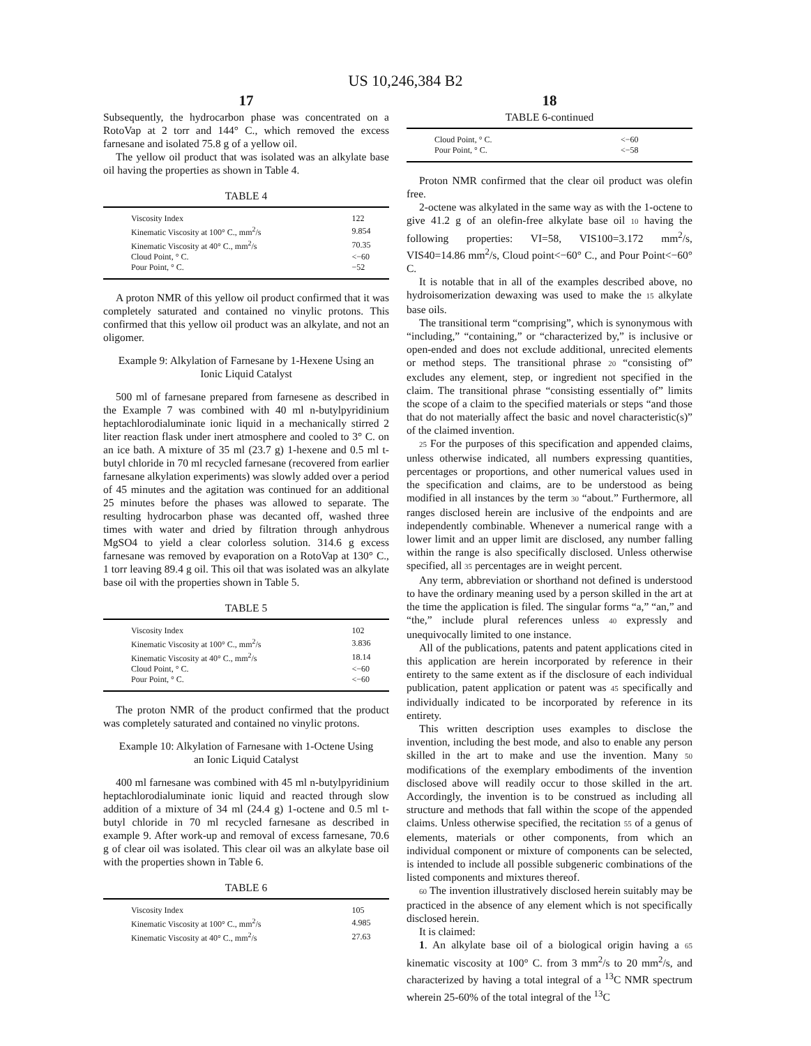US 10,246,384 B2
17
Subsequently, the hydrocarbon phase was concentrated on a RotoVap at 2 torr and 144° C., which removed the excess farnesane and isolated 75.8 g of a yellow oil.
The yellow oil product that was isolated was an alkylate base oil having the properties as shown in Table 4.
TABLE 4
| Viscosity Index | 122 |
| Kinematic Viscosity at 100° C., mm<sup>2</sup>/s | 9.854 |
| Kinematic Viscosity at 40° C., mm<sup>2</sup>/s | 70.35 |
| Cloud Point, ° C. | <−60 |
| Pour Point, ° C. | −52 |
A proton NMR of this yellow oil product confirmed that it was completely saturated and contained no vinylic protons. This confirmed that this yellow oil product was an alkylate, and not an oligomer.
Example 9: Alkylation of Farnesane by 1-Hexene Using an Ionic Liquid Catalyst
500 ml of farnesane prepared from farnesene as described in the Example 7 was combined with 40 ml n-butylpyridinium heptachlorodialuminate ionic liquid in a mechanically stirred 2 liter reaction flask under inert atmosphere and cooled to 3° C. on an ice bath. A mixture of 35 ml (23.7 g) 1-hexene and 0.5 ml t-butyl chloride in 70 ml recycled farnesane (recovered from earlier farnesane alkylation experiments) was slowly added over a period of 45 minutes and the agitation was continued for an additional 25 minutes before the phases was allowed to separate. The resulting hydrocarbon phase was decanted off, washed three times with water and dried by filtration through anhydrous MgSO4 to yield a clear colorless solution. 314.6 g excess farnesane was removed by evaporation on a RotoVap at 130° C., 1 torr leaving 89.4 g oil. This oil that was isolated was an alkylate base oil with the properties shown in Table 5.
TABLE 5
| Viscosity Index | 102 |
| Kinematic Viscosity at 100° C., mm<sup>2</sup>/s | 3.836 |
| Kinematic Viscosity at 40° C., mm<sup>2</sup>/s | 18.14 |
| Cloud Point, ° C. | <−60 |
| Pour Point, ° C. | <−60 |
The proton NMR of the product confirmed that the product was completely saturated and contained no vinylic protons.
Example 10: Alkylation of Farnesane with 1-Octene Using an Ionic Liquid Catalyst
400 ml farnesane was combined with 45 ml n-butylpyridinium heptachlorodialuminate ionic liquid and reacted through slow addition of a mixture of 34 ml (24.4 g) 1-octene and 0.5 ml t-butyl chloride in 70 ml recycled farnesane as described in example 9. After work-up and removal of excess farnesane, 70.6 g of clear oil was isolated. This clear oil was an alkylate base oil with the properties shown in Table 6.
TABLE 6
| Viscosity Index | 105 |
| Kinematic Viscosity at 100° C., mm<sup>2</sup>/s | 4.985 |
| Kinematic Viscosity at 40° C., mm<sup>2</sup>/s | 27.63 |
18
TABLE 6-continued
| Cloud Point, ° C. | <−60 |
| Pour Point, ° C. | <−58 |
Proton NMR confirmed that the clear oil product was olefin free.
2-octene was alkylated in the same way as with the 1-octene to give 41.2 g of an olefin-free alkylate base oil 10 having the following properties: VI=58, VIS100=3.172 mm<sup>2</sup>/s, VIS40=14.86 mm<sup>2</sup>/s, Cloud point<−60° C., and Pour Point<−60° C.
It is notable that in all of the examples described above, no hydroisomerization dewaxing was used to make the 15 alkylate base oils.
The transitional term “comprising”, which is synonymous with “including,” “containing,” or “characterized by,” is inclusive or open-ended and does not exclude additional, unrecited elements or method steps. The transitional phrase 20 “consisting of” excludes any element, step, or ingredient not specified in the claim. The transitional phrase “consisting essentially of” limits the scope of a claim to the specified materials or steps “and those that do not materially affect the basic and novel characteristic(s)” of the claimed invention.
25 For the purposes of this specification and appended claims, unless otherwise indicated, all numbers expressing quantities, percentages or proportions, and other numerical values used in the specification and claims, are to be understood as being modified in all instances by the term 30 “about.” Furthermore, all ranges disclosed herein are inclusive of the endpoints and are independently combinable. Whenever a numerical range with a lower limit and an upper limit are disclosed, any number falling within the range is also specifically disclosed. Unless otherwise specified, all 35 percentages are in weight percent.
Any term, abbreviation or shorthand not defined is understood to have the ordinary meaning used by a person skilled in the art at the time the application is filed. The singular forms “a,” “an,” and “the,” include plural references unless 40 expressly and unequivocally limited to one instance.
All of the publications, patents and patent applications cited in this application are herein incorporated by reference in their entirety to the same extent as if the disclosure of each individual publication, patent application or patent was 45 specifically and individually indicated to be incorporated by reference in its entirety.
This written description uses examples to disclose the invention, including the best mode, and also to enable any person skilled in the art to make and use the invention. Many 50 modifications of the exemplary embodiments of the invention disclosed above will readily occur to those skilled in the art. Accordingly, the invention is to be construed as including all structure and methods that fall within the scope of the appended claims. Unless otherwise specified, the recitation 55 of a genus of elements, materials or other components, from which an individual component or mixture of components can be selected, is intended to include all possible subgeneric combinations of the listed components and mixtures thereof.
60 The invention illustratively disclosed herein suitably may be practiced in the absence of any element which is not specifically disclosed herein.
It is claimed:
1. An alkylate base oil of a biological origin having a 65 kinematic viscosity at 100° C. from 3 mm<sup>2</sup>/s to 20 mm<sup>2</sup>/s, and characterized by having a total integral of a <sup>13</sup>C NMR spectrum wherein 25-60% of the total integral of the <sup>13</sup>C